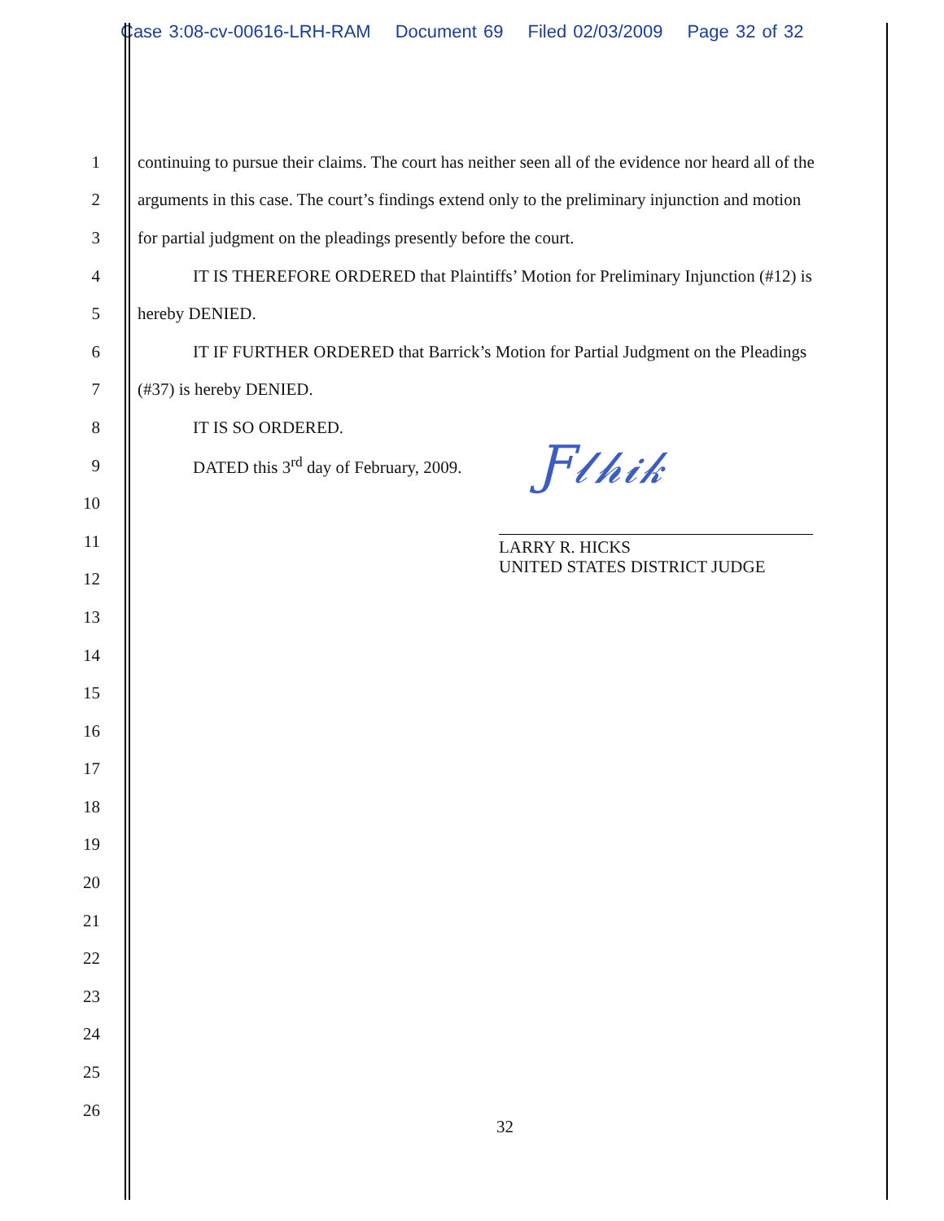Case 3:08-cv-00616-LRH-RAM Document 69 Filed 02/03/2009 Page 32 of 32
1
continuing to pursue their claims. The court has neither seen all of the evidence nor heard all of the
2
arguments in this case. The court’s findings extend only to the preliminary injunction and motion
3
for partial judgment on the pleadings presently before the court.
4
IT IS THEREFORE ORDERED that Plaintiffs’ Motion for Preliminary Injunction (#12) is
5 hereby DENIED.
6
IT IF FURTHER ORDERED that Barrick’s Motion for Partial Judgment on the Pleadings
7 (#37) is hereby DENIED.
8 IT IS SO ORDERED.
9
DATED this 3<sup>rd</sup> day of February, 2009.
10
11
12
13
14
15
16
17
18
19
20
21
22
23
24
25
26
Ƒ𝓁𝒽𝒾𝓀
LARRY R. HICKS
UNITED STATES DISTRICT JUDGE
32